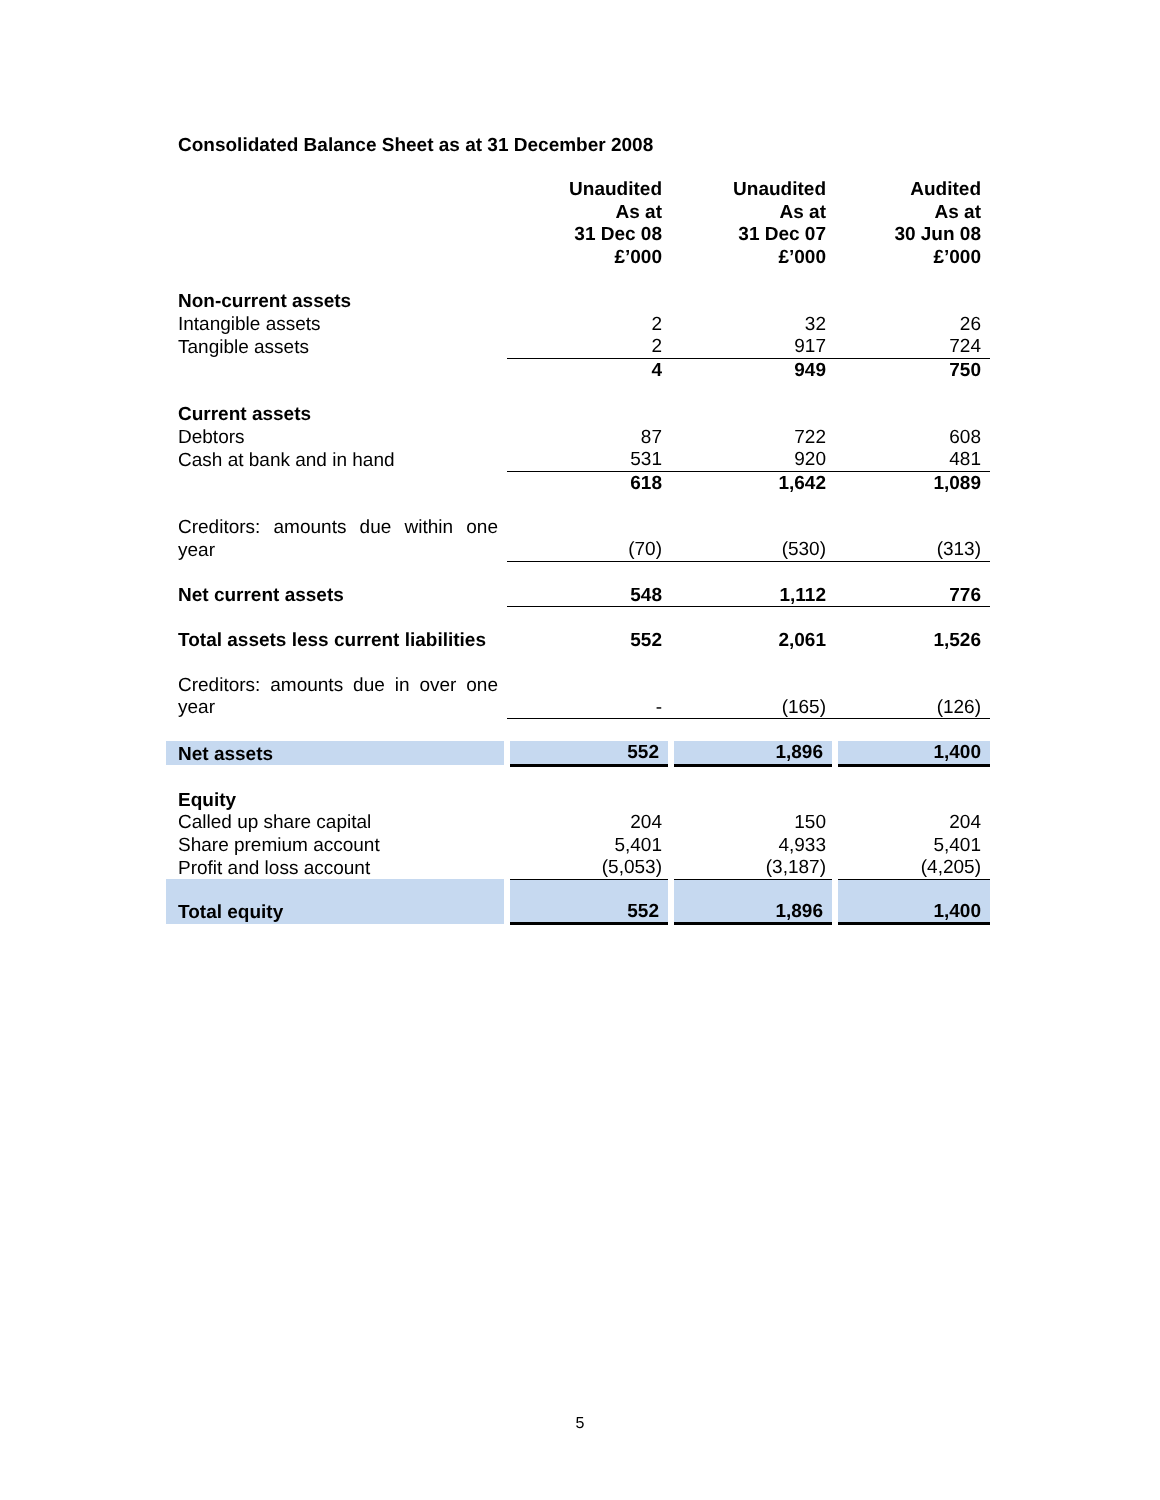Consolidated Balance Sheet as at 31 December 2008
| | Unaudited As at 31 Dec 08 £’000 | Unaudited As at 31 Dec 07 £’000 | Audited As at 30 Jun 08 £’000 |
| Non-current assets | | | |
| Intangible assets | 2 | 32 | 26 |
| Tangible assets | 2 | 917 | 724 |
| | 4 | 949 | 750 |
| Current assets | | | |
| Debtors | 87 | 722 | 608 |
| Cash at bank and in hand | 531 | 920 | 481 |
| | 618 | 1,642 | 1,089 |
| Creditors: amounts due within one year | (70) | (530) | (313) |
| Net current assets | 548 | 1,112 | 776 |
| Total assets less current liabilities | 552 | 2,061 | 1,526 |
| Creditors: amounts due in over one year | - | (165) | (126) |
| Net assets | 552 | 1,896 | 1,400 |
| Equity | | | |
| Called up share capital | 204 | 150 | 204 |
| Share premium account | 5,401 | 4,933 | 5,401 |
| Profit and loss account | (5,053) | (3,187) | (4,205) |
| Total equity | 552 | 1,896 | 1,400 |
5